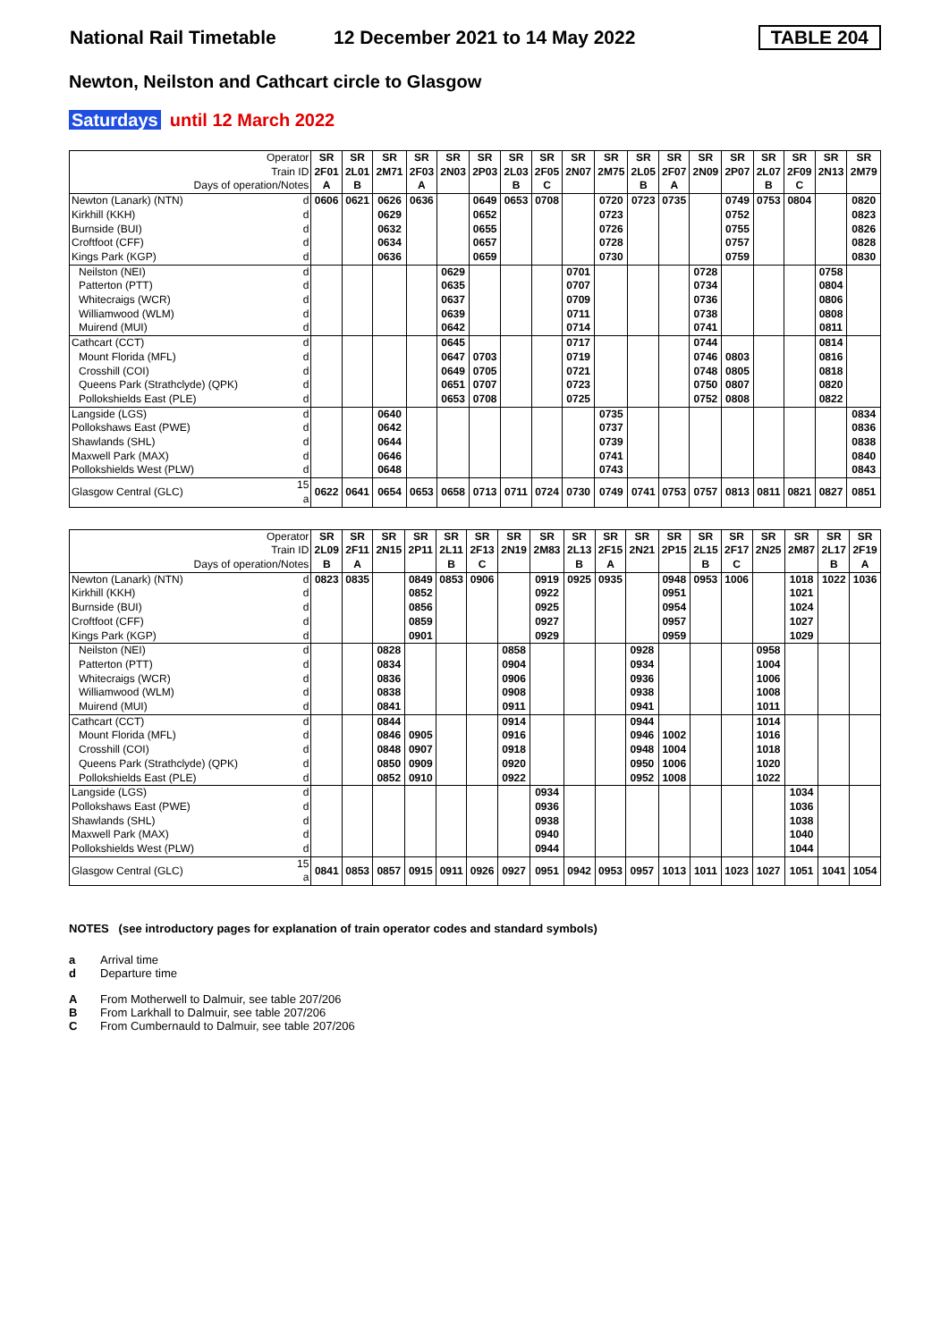National Rail Timetable
12 December 2021 to 14 May 2022
TABLE 204
Newton, Neilston and Cathcart circle to Glasgow
Saturdays until 12 March 2022
| Operator | | SR | SR | SR | SR | SR | SR | SR | SR | SR | SR | SR | SR | SR | SR | SR | SR | SR | SR |
| --- | --- | --- | --- | --- | --- | --- | --- | --- | --- | --- | --- | --- | --- | --- | --- | --- | --- | --- | --- |
| Train ID | | 2F01 | 2L01 | 2M71 | 2F03 | 2N03 | 2P03 | 2L03 | 2F05 | 2N07 | 2M75 | 2L05 | 2F07 | 2N09 | 2P07 | 2L07 | 2F09 | 2N13 | 2M79 |
| Days of operation/Notes | | A | B | | A | | | B | C | | | B | A | | | B | C | | |
| Newton (Lanark) (NTN) | d | 0606 | 0621 | 0626 | 0636 | | 0649 | 0653 | 0708 | | 0720 | 0723 | 0735 | | 0749 | 0753 | 0804 | | 0820 |
| Kirkhill (KKH) | d | | | 0629 | | | 0652 | | | | 0723 | | | | 0752 | | | | 0823 |
| Burnside (BUI) | d | | | 0632 | | | 0655 | | | | 0726 | | | | 0755 | | | | 0826 |
| Croftfoot (CFF) | d | | | 0634 | | | 0657 | | | | 0728 | | | | 0757 | | | | 0828 |
| Kings Park (KGP) | d | | | 0636 | | | 0659 | | | | 0730 | | | | 0759 | | | | 0830 |
| Neilston (NEI) | d | | | | | 0629 | | | | 0701 | | | | 0728 | | | | 0758 | |
| Patterton (PTT) | d | | | | | 0635 | | | | 0707 | | | | 0734 | | | | 0804 | |
| Whitecraigs (WCR) | d | | | | | 0637 | | | | 0709 | | | | 0736 | | | | 0806 | |
| Williamwood (WLM) | d | | | | | 0639 | | | | 0711 | | | | 0738 | | | | 0808 | |
| Muirend (MUI) | d | | | | | 0642 | | | | 0714 | | | | 0741 | | | | 0811 | |
| Cathcart (CCT) | d | | | | | 0645 | | | | 0717 | | | | 0744 | | | | 0814 | |
| Mount Florida (MFL) | d | | | | | 0647 | 0703 | | | 0719 | | | | 0746 | 0803 | | | 0816 | |
| Crosshill (COI) | d | | | | | 0649 | 0705 | | | 0721 | | | | 0748 | 0805 | | | 0818 | |
| Queens Park (Strathclyde) (QPK) | d | | | | | 0651 | 0707 | | | 0723 | | | | 0750 | 0807 | | | 0820 | |
| Pollokshields East (PLE) | d | | | | | 0653 | 0708 | | | 0725 | | | | 0752 | 0808 | | | 0822 | |
| Langside (LGS) | d | | | 0640 | | | | | | | 0735 | | | | | | | | 0834 |
| Pollokshaws East (PWE) | d | | | 0642 | | | | | | | 0737 | | | | | | | | 0836 |
| Shawlands (SHL) | d | | | 0644 | | | | | | | 0739 | | | | | | | | 0838 |
| Maxwell Park (MAX) | d | | | 0646 | | | | | | | 0741 | | | | | | | | 0840 |
| Pollokshields West (PLW) | d | | | 0648 | | | | | | | 0743 | | | | | | | | 0843 |
| Glasgow Central (GLC) | 15 a | 0622 | 0641 | 0654 | 0653 | 0658 | 0713 | 0711 | 0724 | 0730 | 0749 | 0741 | 0753 | 0757 | 0813 | 0811 | 0821 | 0827 | 0851 |
| Operator | | SR | SR | SR | SR | SR | SR | SR | SR | SR | SR | SR | SR | SR | SR | SR | SR | SR | SR |
| --- | --- | --- | --- | --- | --- | --- | --- | --- | --- | --- | --- | --- | --- | --- | --- | --- | --- | --- | --- |
| Train ID | | 2L09 | 2F11 | 2N15 | 2P11 | 2L11 | 2F13 | 2N19 | 2M83 | 2L13 | 2F15 | 2N21 | 2P15 | 2L15 | 2F17 | 2N25 | 2M87 | 2L17 | 2F19 |
| Days of operation/Notes | | B | A | | | B | C | | | B | A | | | B | C | | | B | A |
| Newton (Lanark) (NTN) | d | 0823 | 0835 | | 0849 | 0853 | 0906 | | 0919 | 0925 | 0935 | | 0948 | 0953 | 1006 | | 1018 | 1022 | 1036 |
| Kirkhill (KKH) | d | | | | 0852 | | | | 0922 | | | | 0951 | | | | 1021 | | |
| Burnside (BUI) | d | | | | 0856 | | | | 0925 | | | | 0954 | | | | 1024 | | |
| Croftfoot (CFF) | d | | | | 0859 | | | | 0927 | | | | 0957 | | | | 1027 | | |
| Kings Park (KGP) | d | | | | 0901 | | | | 0929 | | | | 0959 | | | | 1029 | | |
| Neilston (NEI) | d | | | 0828 | | | | 0858 | | | | 0928 | | | | 0958 | | | |
| Patterton (PTT) | d | | | 0834 | | | | 0904 | | | | 0934 | | | | 1004 | | | |
| Whitecraigs (WCR) | d | | | 0836 | | | | 0906 | | | | 0936 | | | | 1006 | | | |
| Williamwood (WLM) | d | | | 0838 | | | | 0908 | | | | 0938 | | | | 1008 | | | |
| Muirend (MUI) | d | | | 0841 | | | | 0911 | | | | 0941 | | | | 1011 | | | |
| Cathcart (CCT) | d | | | 0844 | | | | 0914 | | | | 0944 | | | | 1014 | | | |
| Mount Florida (MFL) | d | | | 0846 | 0905 | | | 0916 | | | | 0946 | 1002 | | | 1016 | | | |
| Crosshill (COI) | d | | | 0848 | 0907 | | | 0918 | | | | 0948 | 1004 | | | 1018 | | | |
| Queens Park (Strathclyde) (QPK) | d | | | 0850 | 0909 | | | 0920 | | | | 0950 | 1006 | | | 1020 | | | |
| Pollokshields East (PLE) | d | | | 0852 | 0910 | | | 0922 | | | | 0952 | 1008 | | | 1022 | | | |
| Langside (LGS) | d | | | | | | | | 0934 | | | | | | | | 1034 | | |
| Pollokshaws East (PWE) | d | | | | | | | | 0936 | | | | | | | | 1036 | | |
| Shawlands (SHL) | d | | | | | | | | 0938 | | | | | | | | 1038 | | |
| Maxwell Park (MAX) | d | | | | | | | | 0940 | | | | | | | | 1040 | | |
| Pollokshields West (PLW) | d | | | | | | | | 0944 | | | | | | | | 1044 | | |
| Glasgow Central (GLC) | 15 a | 0841 | 0853 | 0857 | 0915 | 0911 | 0926 | 0927 | 0951 | 0942 | 0953 | 0957 | 1013 | 1011 | 1023 | 1027 | 1051 | 1041 | 1054 |
NOTES (see introductory pages for explanation of train operator codes and standard symbols)
a Arrival time
d Departure time
A From Motherwell to Dalmuir, see table 207/206
B From Larkhall to Dalmuir, see table 207/206
C From Cumbernauld to Dalmuir, see table 207/206